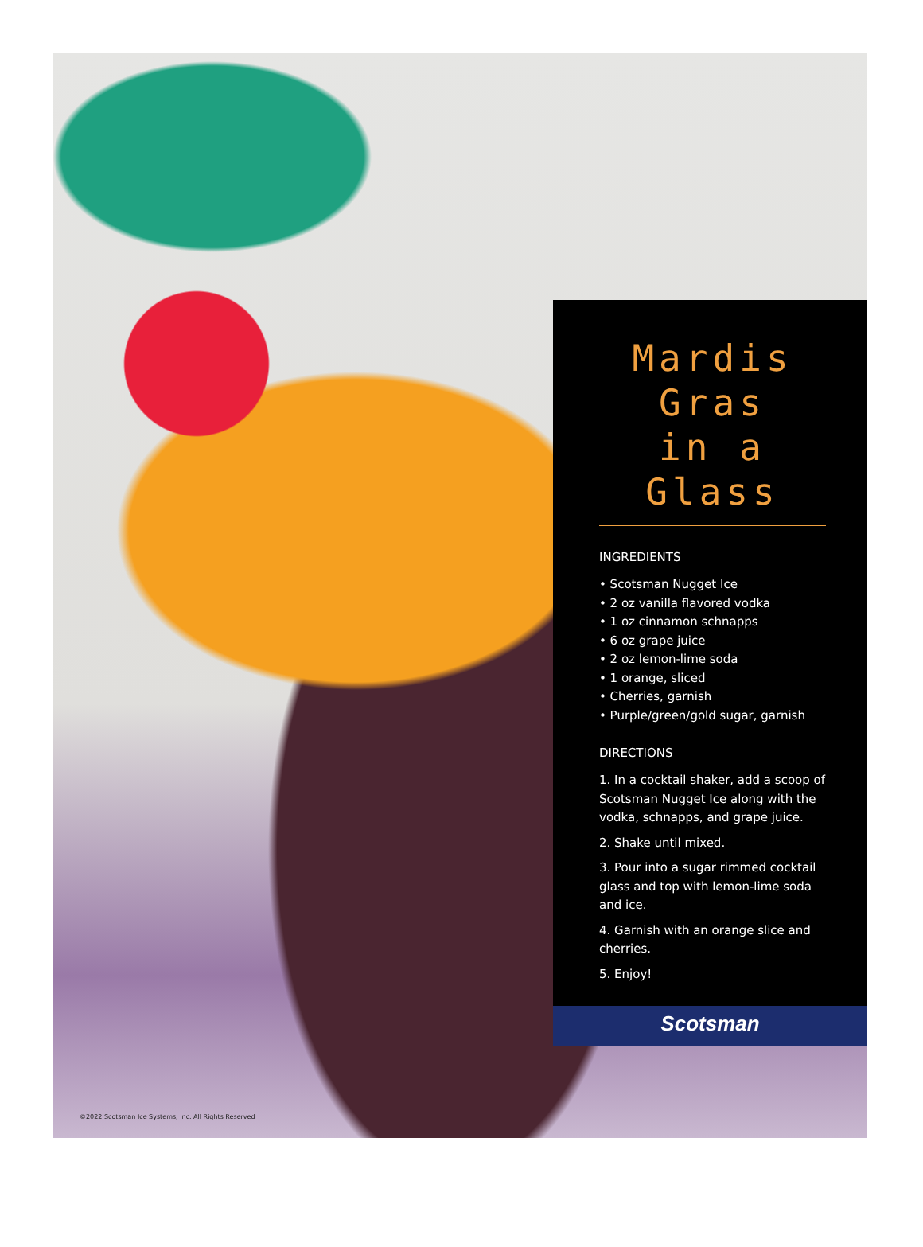Mardis Gras
in a Glass
INGREDIENTS
• Scotsman Nugget Ice
• 2 oz vanilla flavored vodka
• 1 oz cinnamon schnapps
• 6 oz grape juice
• 2 oz lemon-lime soda
• 1 orange, sliced
• Cherries, garnish
• Purple/green/gold sugar, garnish
DIRECTIONS
1. In a cocktail shaker, add a scoop of Scotsman Nugget Ice along with the vodka, schnapps, and grape juice.
2. Shake until mixed.
3. Pour into a sugar rimmed cocktail glass and top with lemon-lime soda and ice.
4. Garnish with an orange slice and cherries.
5. Enjoy!
Scotsman
©2022 Scotsman Ice Systems, Inc. All Rights Reserved